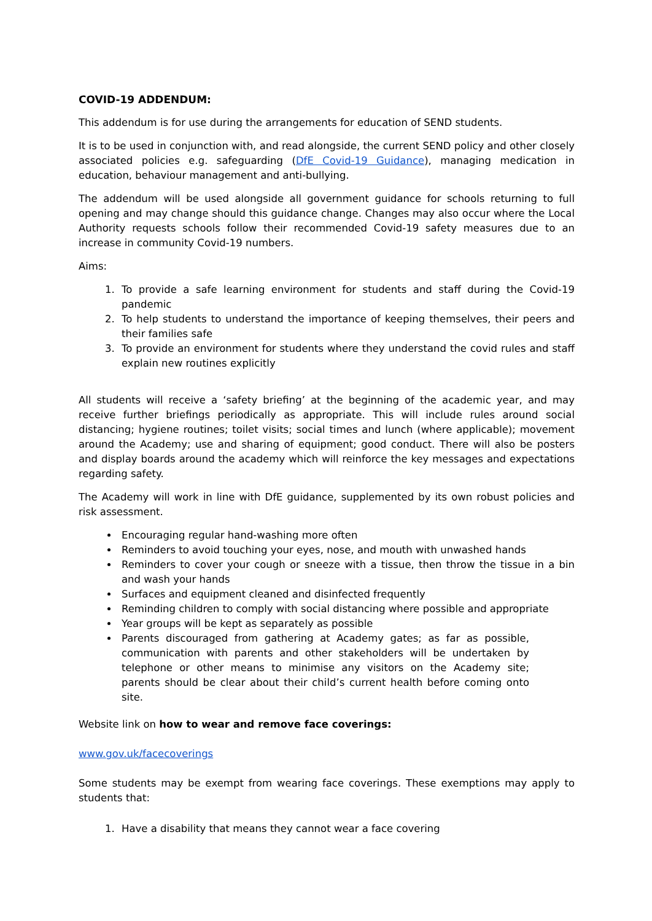COVID-19 ADDENDUM:
This addendum is for use during the arrangements for education of SEND students.
It is to be used in conjunction with, and read alongside, the current SEND policy and other closely associated policies e.g. safeguarding (DfE Covid-19 Guidance), managing medication in education, behaviour management and anti-bullying.
The addendum will be used alongside all government guidance for schools returning to full opening and may change should this guidance change. Changes may also occur where the Local Authority requests schools follow their recommended Covid-19 safety measures due to an increase in community Covid-19 numbers.
Aims:
1. To provide a safe learning environment for students and staff during the Covid-19 pandemic
2. To help students to understand the importance of keeping themselves, their peers and their families safe
3. To provide an environment for students where they understand the covid rules and staff explain new routines explicitly
All students will receive a ‘safety briefing’ at the beginning of the academic year, and may receive further briefings periodically as appropriate. This will include rules around social distancing; hygiene routines; toilet visits; social times and lunch (where applicable); movement around the Academy; use and sharing of equipment; good conduct. There will also be posters and display boards around the academy which will reinforce the key messages and expectations regarding safety.
The Academy will work in line with DfE guidance, supplemented by its own robust policies and risk assessment.
Encouraging regular hand-washing more often
Reminders to avoid touching your eyes, nose, and mouth with unwashed hands
Reminders to cover your cough or sneeze with a tissue, then throw the tissue in a bin and wash your hands
Surfaces and equipment cleaned and disinfected frequently
Reminding children to comply with social distancing where possible and appropriate
Year groups will be kept as separately as possible
Parents discouraged from gathering at Academy gates; as far as possible, communication with parents and other stakeholders will be undertaken by telephone or other means to minimise any visitors on the Academy site; parents should be clear about their child’s current health before coming onto site.
Website link on how to wear and remove face coverings:
www.gov.uk/facecoverings
Some students may be exempt from wearing face coverings. These exemptions may apply to students that:
1. Have a disability that means they cannot wear a face covering